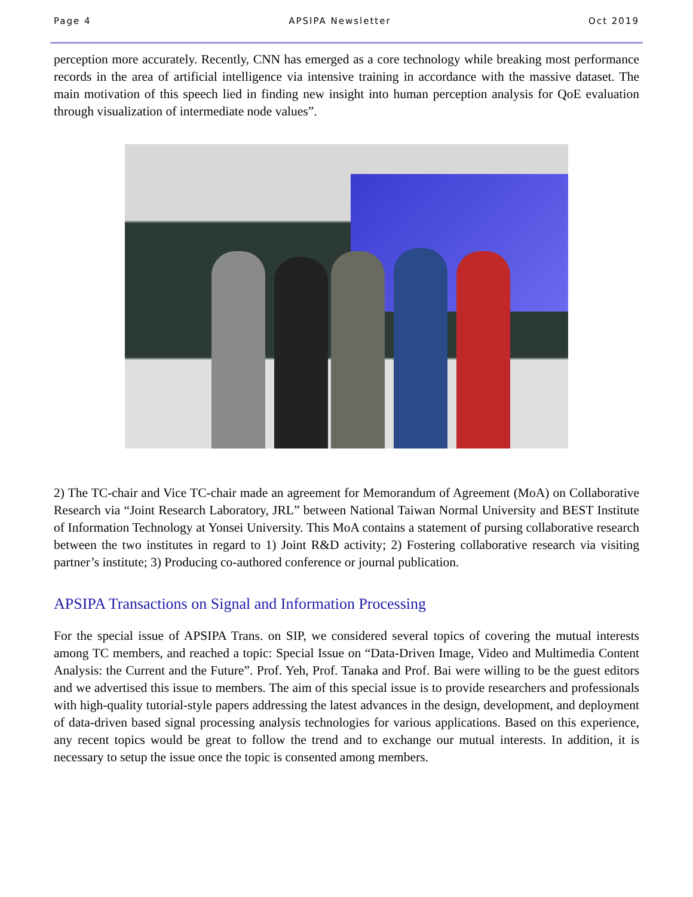Page 4 APSIPA Newsletter Oct 2019
perception more accurately. Recently, CNN has emerged as a core technology while breaking most performance records in the area of artificial intelligence via intensive training in accordance with the massive dataset. The main motivation of this speech lied in finding new insight into human perception analysis for QoE evaluation through visualization of intermediate node values”.
2) The TC-chair and Vice TC-chair made an agreement for Memorandum of Agreement (MoA) on Collaborative Research via “Joint Research Laboratory, JRL” between National Taiwan Normal University and BEST Institute of Information Technology at Yonsei University. This MoA contains a statement of pursing collaborative research between the two institutes in regard to 1) Joint R&D activity; 2) Fostering collaborative research via visiting partner’s institute; 3) Producing co-authored conference or journal publication.
APSIPA Transactions on Signal and Information Processing
For the special issue of APSIPA Trans. on SIP, we considered several topics of covering the mutual interests among TC members, and reached a topic: Special Issue on “Data-Driven Image, Video and Multimedia Content Analysis: the Current and the Future”. Prof. Yeh, Prof. Tanaka and Prof. Bai were willing to be the guest editors and we advertised this issue to members. The aim of this special issue is to provide researchers and professionals with high-quality tutorial-style papers addressing the latest advances in the design, development, and deployment of data-driven based signal processing analysis technologies for various applications. Based on this experience, any recent topics would be great to follow the trend and to exchange our mutual interests. In addition, it is necessary to setup the issue once the topic is consented among members.